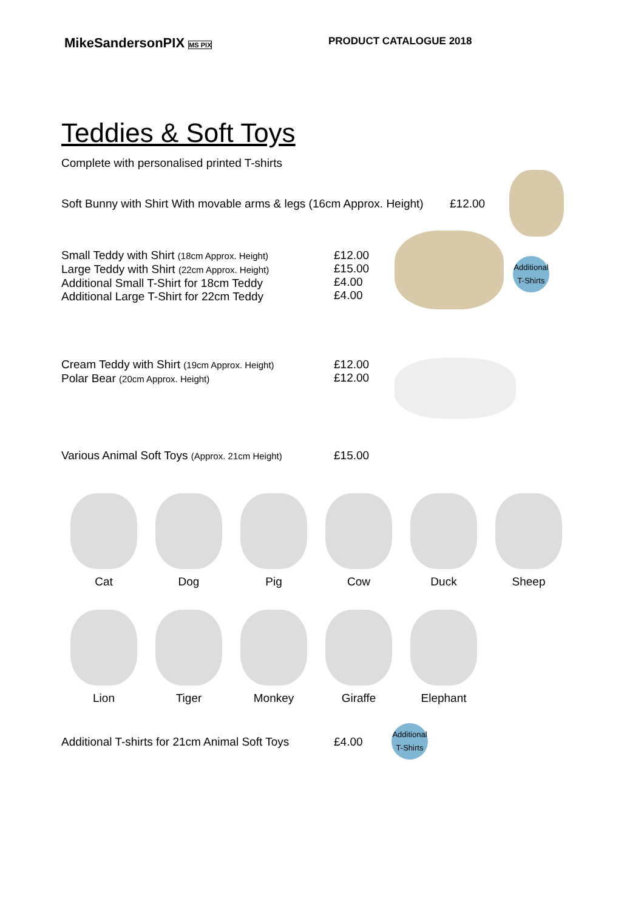MikeSandersonPIX MS PIX
PRODUCT CATALOGUE 2018
Teddies & Soft Toys
Complete with personalised printed T-shirts
Soft Bunny with Shirt With movable arms & legs (16cm Approx. Height)
£12.00
Small Teddy with Shirt (18cm Approx. Height)
Large Teddy with Shirt (22cm Approx. Height)
Additional Small T-Shirt for 18cm Teddy
Additional Large T-Shirt for 22cm Teddy
£12.00
£15.00
£4.00
£4.00
Additional
T-Shirts
Cream Teddy with Shirt (19cm Approx. Height)
Polar Bear (20cm Approx. Height)
£12.00
£12.00
Various Animal Soft Toys (Approx. 21cm Height)
£15.00
Cat Dog Pig Cow Duck Sheep
Lion Tiger Monkey Giraffe Elephant
Additional T-shirts for 21cm Animal Soft Toys
£4.00
Additional
T-Shirts